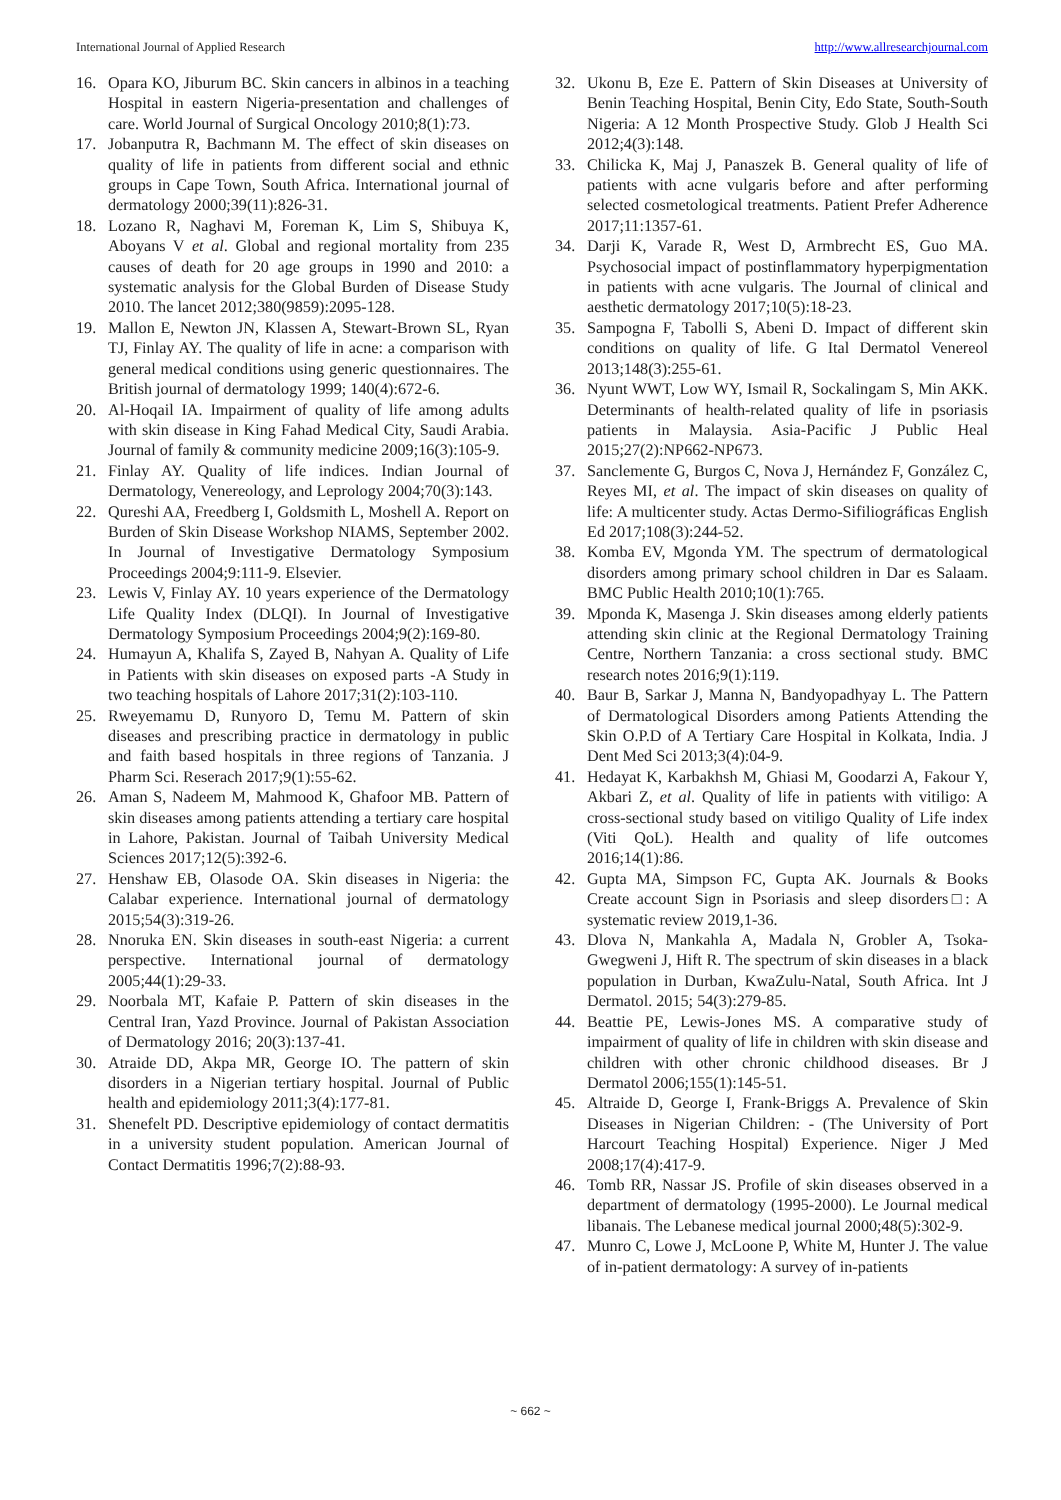International Journal of Applied Research http://www.allresearchjournal.com
16. Opara KO, Jiburum BC. Skin cancers in albinos in a teaching Hospital in eastern Nigeria-presentation and challenges of care. World Journal of Surgical Oncology 2010;8(1):73.
17. Jobanputra R, Bachmann M. The effect of skin diseases on quality of life in patients from different social and ethnic groups in Cape Town, South Africa. International journal of dermatology 2000;39(11):826-31.
18. Lozano R, Naghavi M, Foreman K, Lim S, Shibuya K, Aboyans V et al. Global and regional mortality from 235 causes of death for 20 age groups in 1990 and 2010: a systematic analysis for the Global Burden of Disease Study 2010. The lancet 2012;380(9859):2095-128.
19. Mallon E, Newton JN, Klassen A, Stewart-Brown SL, Ryan TJ, Finlay AY. The quality of life in acne: a comparison with general medical conditions using generic questionnaires. The British journal of dermatology 1999; 140(4):672-6.
20. Al-Hoqail IA. Impairment of quality of life among adults with skin disease in King Fahad Medical City, Saudi Arabia. Journal of family & community medicine 2009;16(3):105-9.
21. Finlay AY. Quality of life indices. Indian Journal of Dermatology, Venereology, and Leprology 2004;70(3):143.
22. Qureshi AA, Freedberg I, Goldsmith L, Moshell A. Report on Burden of Skin Disease Workshop NIAMS, September 2002. In Journal of Investigative Dermatology Symposium Proceedings 2004;9:111-9. Elsevier.
23. Lewis V, Finlay AY. 10 years experience of the Dermatology Life Quality Index (DLQI). In Journal of Investigative Dermatology Symposium Proceedings 2004;9(2):169-80.
24. Humayun A, Khalifa S, Zayed B, Nahyan A. Quality of Life in Patients with skin diseases on exposed parts -A Study in two teaching hospitals of Lahore 2017;31(2):103-110.
25. Rweyemamu D, Runyoro D, Temu M. Pattern of skin diseases and prescribing practice in dermatology in public and faith based hospitals in three regions of Tanzania. J Pharm Sci. Reserach 2017;9(1):55-62.
26. Aman S, Nadeem M, Mahmood K, Ghafoor MB. Pattern of skin diseases among patients attending a tertiary care hospital in Lahore, Pakistan. Journal of Taibah University Medical Sciences 2017;12(5):392-6.
27. Henshaw EB, Olasode OA. Skin diseases in Nigeria: the Calabar experience. International journal of dermatology 2015;54(3):319-26.
28. Nnoruka EN. Skin diseases in south‐east Nigeria: a current perspective. International journal of dermatology 2005;44(1):29-33.
29. Noorbala MT, Kafaie P. Pattern of skin diseases in the Central Iran, Yazd Province. Journal of Pakistan Association of Dermatology 2016; 20(3):137-41.
30. Atraide DD, Akpa MR, George IO. The pattern of skin disorders in a Nigerian tertiary hospital. Journal of Public health and epidemiology 2011;3(4):177-81.
31. Shenefelt PD. Descriptive epidemiology of contact dermatitis in a university student population. American Journal of Contact Dermatitis 1996;7(2):88-93.
32. Ukonu B, Eze E. Pattern of Skin Diseases at University of Benin Teaching Hospital, Benin City, Edo State, South-South Nigeria: A 12 Month Prospective Study. Glob J Health Sci 2012;4(3):148.
33. Chilicka K, Maj J, Panaszek B. General quality of life of patients with acne vulgaris before and after performing selected cosmetological treatments. Patient Prefer Adherence 2017;11:1357-61.
34. Darji K, Varade R, West D, Armbrecht ES, Guo MA. Psychosocial impact of postinflammatory hyperpigmentation in patients with acne vulgaris. The Journal of clinical and aesthetic dermatology 2017;10(5):18-23.
35. Sampogna F, Tabolli S, Abeni D. Impact of different skin conditions on quality of life. G Ital Dermatol Venereol 2013;148(3):255-61.
36. Nyunt WWT, Low WY, Ismail R, Sockalingam S, Min AKK. Determinants of health-related quality of life in psoriasis patients in Malaysia. Asia-Pacific J Public Heal 2015;27(2):NP662-NP673.
37. Sanclemente G, Burgos C, Nova J, Hernández F, González C, Reyes MI, et al. The impact of skin diseases on quality of life: A multicenter study. Actas Dermo-Sifiliográficas English Ed 2017;108(3):244-52.
38. Komba EV, Mgonda YM. The spectrum of dermatological disorders among primary school children in Dar es Salaam. BMC Public Health 2010;10(1):765.
39. Mponda K, Masenga J. Skin diseases among elderly patients attending skin clinic at the Regional Dermatology Training Centre, Northern Tanzania: a cross sectional study. BMC research notes 2016;9(1):119.
40. Baur B, Sarkar J, Manna N, Bandyopadhyay L. The Pattern of Dermatological Disorders among Patients Attending the Skin O.P.D of A Tertiary Care Hospital in Kolkata, India. J Dent Med Sci 2013;3(4):04-9.
41. Hedayat K, Karbakhsh M, Ghiasi M, Goodarzi A, Fakour Y, Akbari Z, et al. Quality of life in patients with vitiligo: A cross-sectional study based on vitiligo Quality of Life index (Viti QoL). Health and quality of life outcomes 2016;14(1):86.
42. Gupta MA, Simpson FC, Gupta AK. Journals & Books Create account Sign in Psoriasis and sleep disorders□: A systematic review 2019,1-36.
43. Dlova N, Mankahla A, Madala N, Grobler A, Tsoka-Gwegweni J, Hift R. The spectrum of skin diseases in a black population in Durban, KwaZulu-Natal, South Africa. Int J Dermatol. 2015; 54(3):279-85.
44. Beattie PE, Lewis-Jones MS. A comparative study of impairment of quality of life in children with skin disease and children with other chronic childhood diseases. Br J Dermatol 2006;155(1):145-51.
45. Altraide D, George I, Frank-Briggs A. Prevalence of Skin Diseases in Nigerian Children: - (The University of Port Harcourt Teaching Hospital) Experience. Niger J Med 2008;17(4):417-9.
46. Tomb RR, Nassar JS. Profile of skin diseases observed in a department of dermatology (1995-2000). Le Journal medical libanais. The Lebanese medical journal 2000;48(5):302-9.
47. Munro C, Lowe J, McLoone P, White M, Hunter J. The value of in-patient dermatology: A survey of in-patients
~ 662 ~